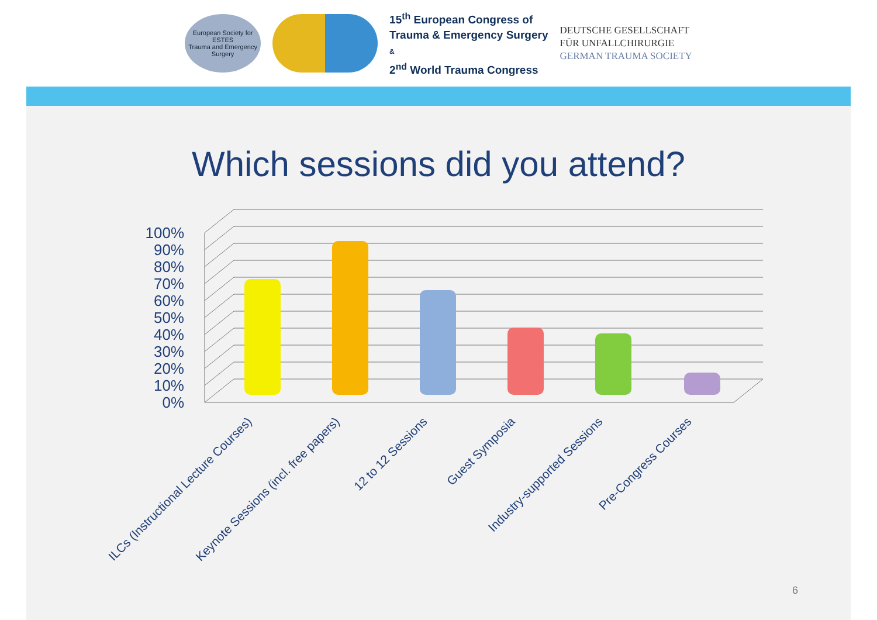European Society for
ESTES
Trauma and Emergency Surgery
15<sup>th</sup> European Congress of
Trauma & Emergency Surgery
&
2<sup>nd</sup> World Trauma Congress
DEUTSCHE GESELLSCHAFT
FÜR UNFALLCHIRURGIE
GERMAN TRAUMA SOCIETY
Which sessions did you attend?
0%
10%
20%
30%
40%
50%
60%
70%
80%
90%
100%
ILCs (Instructional Lecture Courses)
Keynote Sessions (incl. free papers)
12 to 12 Sessions
Guest Symposia
Industry-supported Sessions
Pre-Congress Courses
6